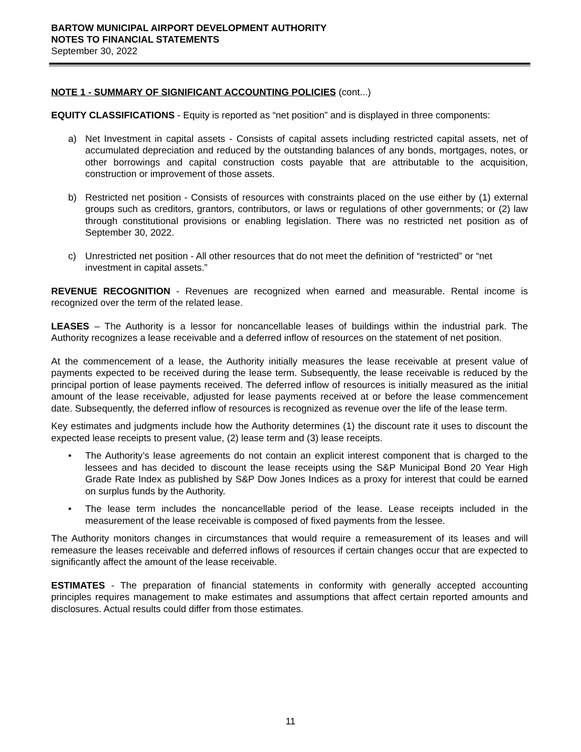BARTOW MUNICIPAL AIRPORT DEVELOPMENT AUTHORITY
NOTES TO FINANCIAL STATEMENTS
September 30, 2022
NOTE 1 - SUMMARY OF SIGNIFICANT ACCOUNTING POLICIES (cont...)
EQUITY CLASSIFICATIONS - Equity is reported as “net position” and is displayed in three components:
a) Net Investment in capital assets - Consists of capital assets including restricted capital assets, net of accumulated depreciation and reduced by the outstanding balances of any bonds, mortgages, notes, or other borrowings and capital construction costs payable that are attributable to the acquisition, construction or improvement of those assets.
b) Restricted net position - Consists of resources with constraints placed on the use either by (1) external groups such as creditors, grantors, contributors, or laws or regulations of other governments; or (2) law through constitutional provisions or enabling legislation. There was no restricted net position as of September 30, 2022.
c) Unrestricted net position - All other resources that do not meet the definition of “restricted” or “net investment in capital assets.”
REVENUE RECOGNITION - Revenues are recognized when earned and measurable. Rental income is recognized over the term of the related lease.
LEASES – The Authority is a lessor for noncancellable leases of buildings within the industrial park. The Authority recognizes a lease receivable and a deferred inflow of resources on the statement of net position.
At the commencement of a lease, the Authority initially measures the lease receivable at present value of payments expected to be received during the lease term. Subsequently, the lease receivable is reduced by the principal portion of lease payments received. The deferred inflow of resources is initially measured as the initial amount of the lease receivable, adjusted for lease payments received at or before the lease commencement date. Subsequently, the deferred inflow of resources is recognized as revenue over the life of the lease term.
Key estimates and judgments include how the Authority determines (1) the discount rate it uses to discount the expected lease receipts to present value, (2) lease term and (3) lease receipts.
• The Authority’s lease agreements do not contain an explicit interest component that is charged to the lessees and has decided to discount the lease receipts using the S&P Municipal Bond 20 Year High Grade Rate Index as published by S&P Dow Jones Indices as a proxy for interest that could be earned on surplus funds by the Authority.
• The lease term includes the noncancellable period of the lease. Lease receipts included in the measurement of the lease receivable is composed of fixed payments from the lessee.
The Authority monitors changes in circumstances that would require a remeasurement of its leases and will remeasure the leases receivable and deferred inflows of resources if certain changes occur that are expected to significantly affect the amount of the lease receivable.
ESTIMATES - The preparation of financial statements in conformity with generally accepted accounting principles requires management to make estimates and assumptions that affect certain reported amounts and disclosures. Actual results could differ from those estimates.
11